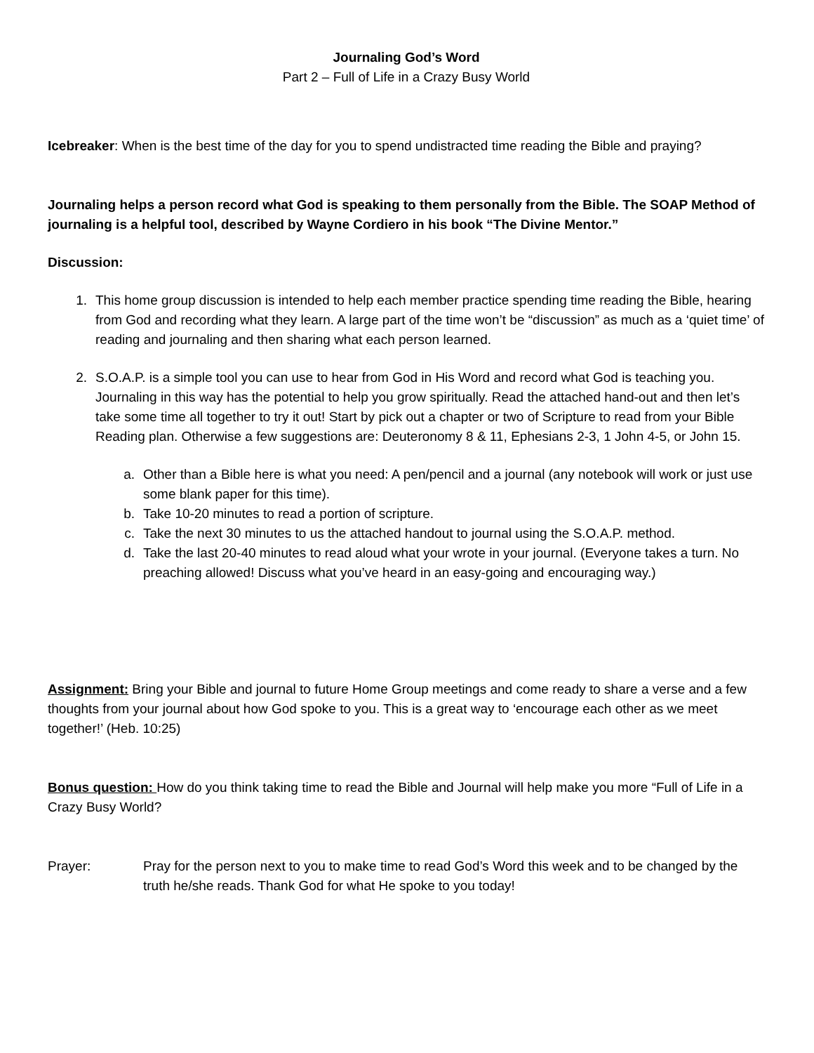Journaling God’s Word
Part 2 – Full of Life in a Crazy Busy World
Icebreaker: When is the best time of the day for you to spend undistracted time reading the Bible and praying?
Journaling helps a person record what God is speaking to them personally from the Bible. The SOAP Method of journaling is a helpful tool, described by Wayne Cordiero in his book “The Divine Mentor.”
Discussion:
1. This home group discussion is intended to help each member practice spending time reading the Bible, hearing from God and recording what they learn. A large part of the time won’t be “discussion” as much as a ‘quiet time’ of reading and journaling and then sharing what each person learned.
2. S.O.A.P. is a simple tool you can use to hear from God in His Word and record what God is teaching you. Journaling in this way has the potential to help you grow spiritually. Read the attached hand-out and then let’s take some time all together to try it out! Start by pick out a chapter or two of Scripture to read from your Bible Reading plan. Otherwise a few suggestions are: Deuteronomy 8 & 11, Ephesians 2-3, 1 John 4-5, or John 15.
a. Other than a Bible here is what you need: A pen/pencil and a journal (any notebook will work or just use some blank paper for this time).
b. Take 10-20 minutes to read a portion of scripture.
c. Take the next 30 minutes to us the attached handout to journal using the S.O.A.P. method.
d. Take the last 20-40 minutes to read aloud what your wrote in your journal. (Everyone takes a turn. No preaching allowed! Discuss what you’ve heard in an easy-going and encouraging way.)
Assignment: Bring your Bible and journal to future Home Group meetings and come ready to share a verse and a few thoughts from your journal about how God spoke to you. This is a great way to ‘encourage each other as we meet together!’ (Heb. 10:25)
Bonus question: How do you think taking time to read the Bible and Journal will help make you more “Full of Life in a Crazy Busy World?
Prayer: Pray for the person next to you to make time to read God’s Word this week and to be changed by the truth he/she reads. Thank God for what He spoke to you today!